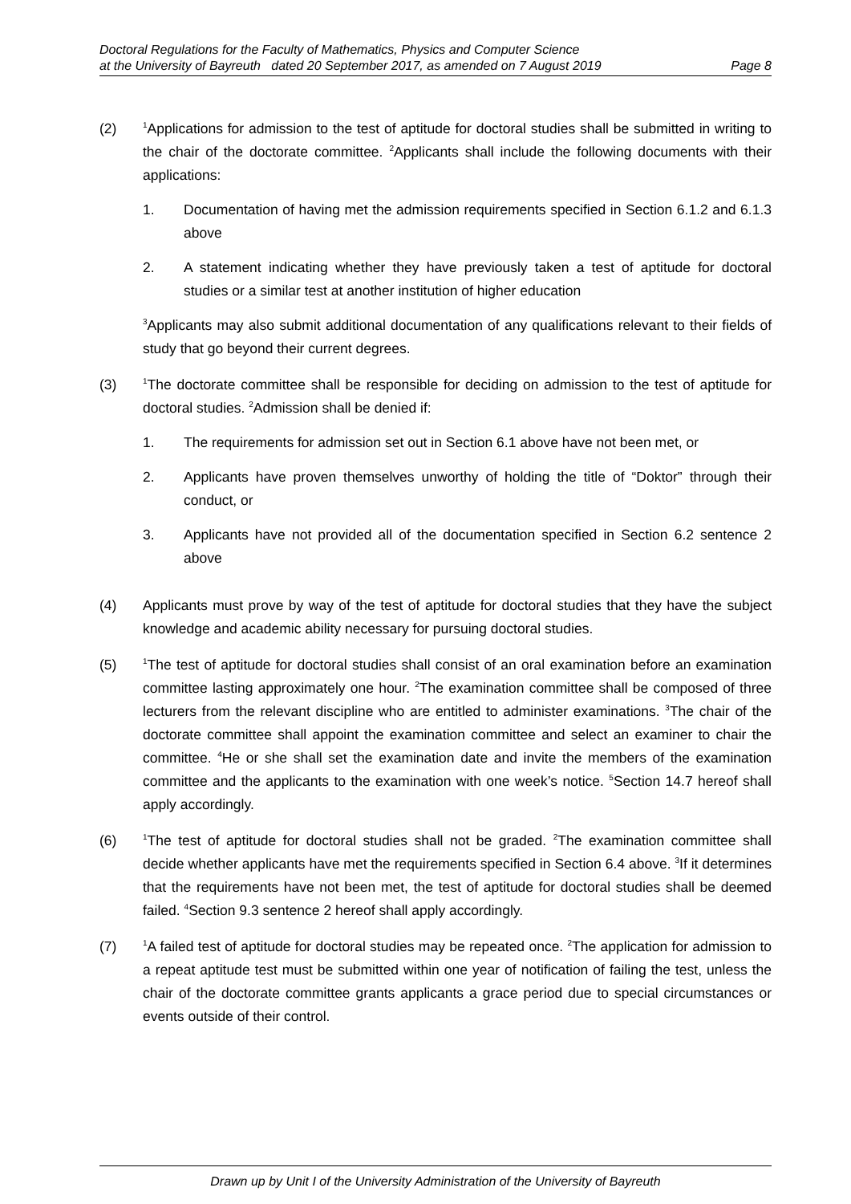Doctoral Regulations for the Faculty of Mathematics, Physics and Computer Science
at the University of Bayreuth dated 20 September 2017, as amended on 7 August 2019 Page 8
(2)
<sup>1</sup> Applications for admission to the test of aptitude for doctoral studies shall be submitted in writing to the chair of the doctorate committee. <sup>2</sup>Applicants shall include the following documents with their applications:
1. Documentation of having met the admission requirements specified in Section 6.1.2 and 6.1.3 above
2. A statement indicating whether they have previously taken a test of aptitude for doctoral studies or a similar test at another institution of higher education
<sup>3</sup> Applicants may also submit additional documentation of any qualifications relevant to their fields of study that go beyond their current degrees.
(3)
<sup>1</sup> The doctorate committee shall be responsible for deciding on admission to the test of aptitude for doctoral studies. <sup>2</sup>Admission shall be denied if:
1. The requirements for admission set out in Section 6.1 above have not been met, or
2. Applicants have proven themselves unworthy of holding the title of “Doktor” through their conduct, or
3. Applicants have not provided all of the documentation specified in Section 6.2 sentence 2 above
(4) Applicants must prove by way of the test of aptitude for doctoral studies that they have the subject knowledge and academic ability necessary for pursuing doctoral studies.
(5)
<sup>1</sup> The test of aptitude for doctoral studies shall consist of an oral examination before an examination committee lasting approximately one hour. <sup>2</sup>The examination committee shall be composed of three lecturers from the relevant discipline who are entitled to administer examinations. <sup>3</sup>The chair of the doctorate committee shall appoint the examination committee and select an examiner to chair the committee. <sup>4</sup>He or she shall set the examination date and invite the members of the examination committee and the applicants to the examination with one week’s notice. <sup>5</sup>Section 14.7 hereof shall apply accordingly.
(6)
<sup>1</sup> The test of aptitude for doctoral studies shall not be graded. <sup>2</sup>The examination committee shall decide whether applicants have met the requirements specified in Section 6.4 above. <sup>3</sup>If it determines that the requirements have not been met, the test of aptitude for doctoral studies shall be deemed failed. <sup>4</sup>Section 9.3 sentence 2 hereof shall apply accordingly.
(7)
<sup>1</sup> A failed test of aptitude for doctoral studies may be repeated once. <sup>2</sup>The application for admission to a repeat aptitude test must be submitted within one year of notification of failing the test, unless the chair of the doctorate committee grants applicants a grace period due to special circumstances or events outside of their control.
Drawn up by Unit I of the University Administration of the University of Bayreuth